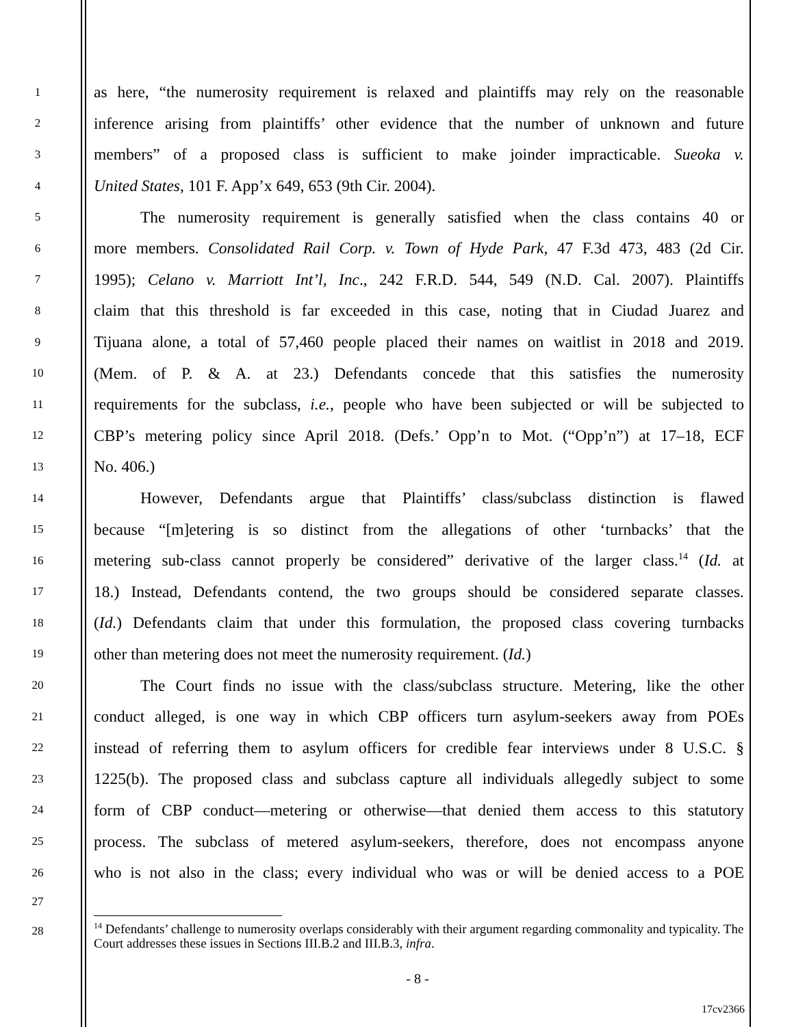1
as here, “the numerosity requirement is relaxed and plaintiffs may rely on the reasonable
2
inference arising from plaintiffs’ other evidence that the number of unknown and future
3
members” of a proposed class is sufficient to make joinder impracticable. Sueoka v.
4
United States, 101 F. App’x 649, 653 (9th Cir. 2004).
5
The numerosity requirement is generally satisfied when the class contains 40 or
6
more members. Consolidated Rail Corp. v. Town of Hyde Park, 47 F.3d 473, 483 (2d Cir.
7
1995); Celano v. Marriott Int’l, Inc., 242 F.R.D. 544, 549 (N.D. Cal. 2007). Plaintiffs
8
claim that this threshold is far exceeded in this case, noting that in Ciudad Juarez and
9
Tijuana alone, a total of 57,460 people placed their names on waitlist in 2018 and 2019.
10
(Mem. of P. & A. at 23.) Defendants concede that this satisfies the numerosity
11
requirements for the subclass, i.e., people who have been subjected or will be subjected to
12
CBP’s metering policy since April 2018. (Defs.’ Opp’n to Mot. (“Opp’n”) at 17–18, ECF
13
No. 406.)
14
However, Defendants argue that Plaintiffs’ class/subclass distinction is flawed
15
because “[m]etering is so distinct from the allegations of other ‘turnbacks’ that the
16
metering sub-class cannot properly be considered” derivative of the larger class.<sup>14</sup> (Id. at
17
18.) Instead, Defendants contend, the two groups should be considered separate classes.
18
(Id.) Defendants claim that under this formulation, the proposed class covering turnbacks
19
other than metering does not meet the numerosity requirement. (Id.)
20
The Court finds no issue with the class/subclass structure. Metering, like the other
21
conduct alleged, is one way in which CBP officers turn asylum-seekers away from POEs
22
instead of referring them to asylum officers for credible fear interviews under 8 U.S.C. §
23
1225(b). The proposed class and subclass capture all individuals allegedly subject to some
24
form of CBP conduct—metering or otherwise—that denied them access to this statutory
25
process. The subclass of metered asylum-seekers, therefore, does not encompass anyone
26
who is not also in the class; every individual who was or will be denied access to a POE
27
28
<sup>14</sup> Defendants’ challenge to numerosity overlaps considerably with their argument regarding commonality and typicality. The Court addresses these issues in Sections III.B.2 and III.B.3, infra.
- 8 -
17cv2366